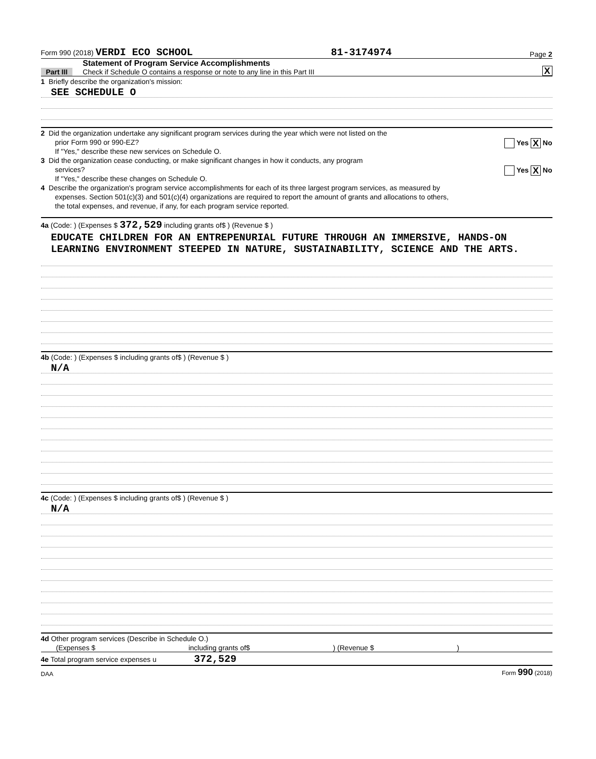Form 990 (2018) VERDI ECO SCHOOL 81-3174974 Page 2
Part III Statement of Program Service Accomplishments
Check if Schedule O contains a response or note to any line in this Part III X
1 Briefly describe the organization's mission:
SEE SCHEDULE O
2 Did the organization undertake any significant program services during the year which were not listed on the
prior Form 990 or 990-EZ? Yes X No
If "Yes," describe these new services on Schedule O.
3 Did the organization cease conducting, or make significant changes in how it conducts, any program
services? Yes X No
If "Yes," describe these changes on Schedule O.
4 Describe the organization's program service accomplishments for each of its three largest program services, as measured by
expenses. Section 501(c)(3) and 501(c)(4) organizations are required to report the amount of grants and allocations to others,
the total expenses, and revenue, if any, for each program service reported.
4a (Code: ) (Expenses $ 372,529 including grants of$ ) (Revenue $ )
EDUCATE CHILDREN FOR AN ENTREPENURIAL FUTURE THROUGH AN IMMERSIVE, HANDS-ON LEARNING ENVIRONMENT STEEPED IN NATURE, SUSTAINABILITY, SCIENCE AND THE ARTS.
4b (Code: ) (Expenses $ including grants of$ ) (Revenue $ )
N/A
4c (Code: ) (Expenses $ including grants of$ ) (Revenue $ )
N/A
4d Other program services (Describe in Schedule O.)
(Expenses $ including grants of$ ) (Revenue $ )
4e Total program service expenses u 372,529
DAA Form 990 (2018)